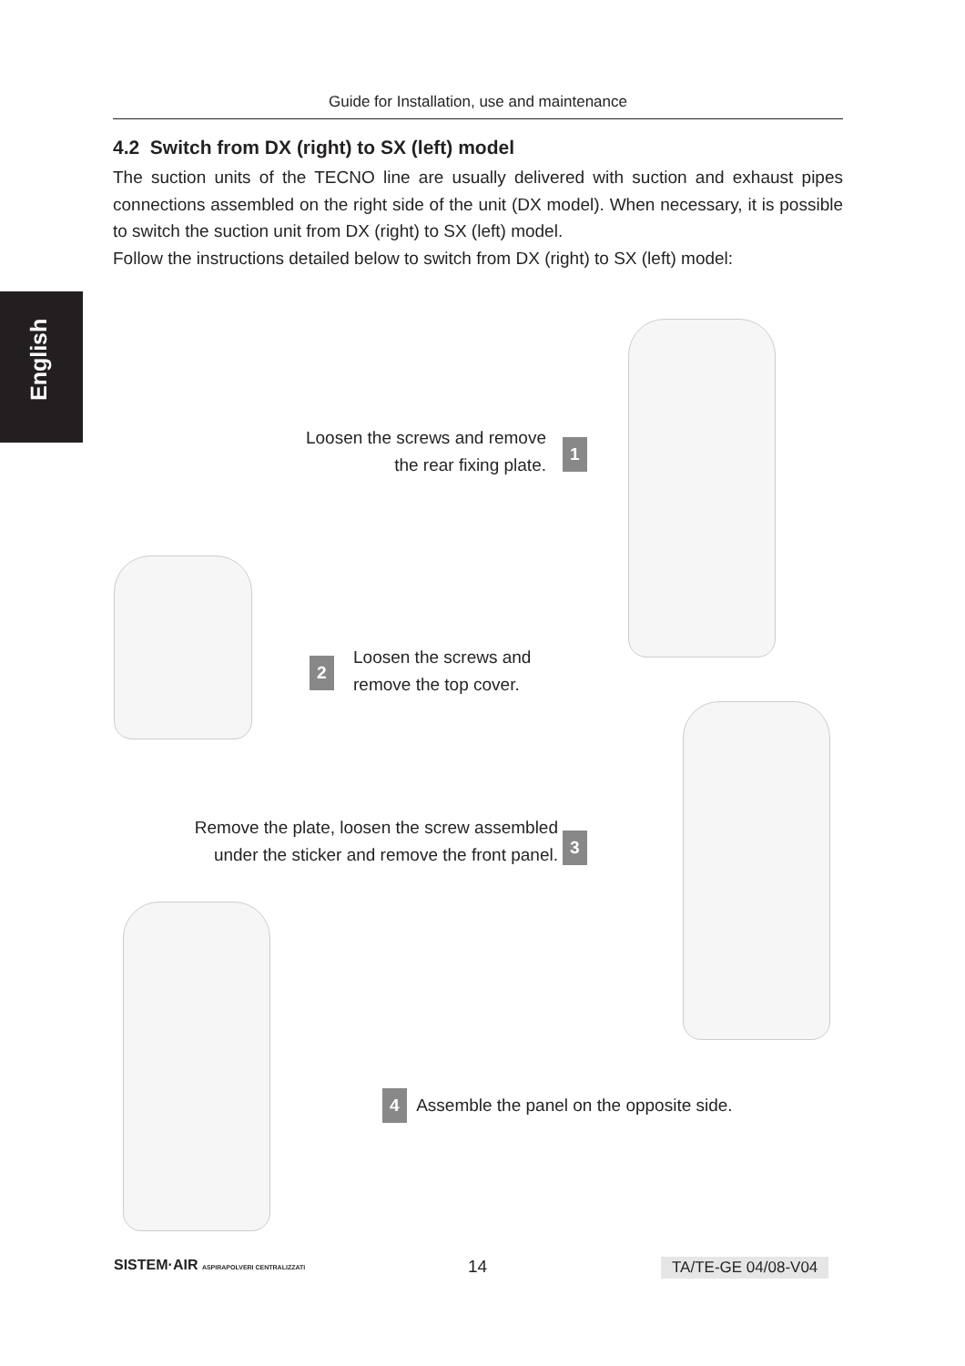Guide for Installation, use and maintenance
English
4.2 Switch from DX (right) to SX (left) model
The suction units of the TECNO line are usually delivered with suction and exhaust pipes connections assembled on the right side of the unit (DX model). When necessary, it is possible to switch the suction unit from DX (right) to SX (left) model.
Follow the instructions detailed below to switch from DX (right) to SX (left) model:
Loosen the screws and remove
the rear fixing plate.
1
2
Loosen the screws and
remove the top cover.
Remove the plate, loosen the screw assembled
under the sticker and remove the front panel.
3
4 Assemble the panel on the opposite side.
SISTEM·AIR ASPIRAPOLVERI CENTRALIZZATI
14 TA/TE-GE 04/08-V04